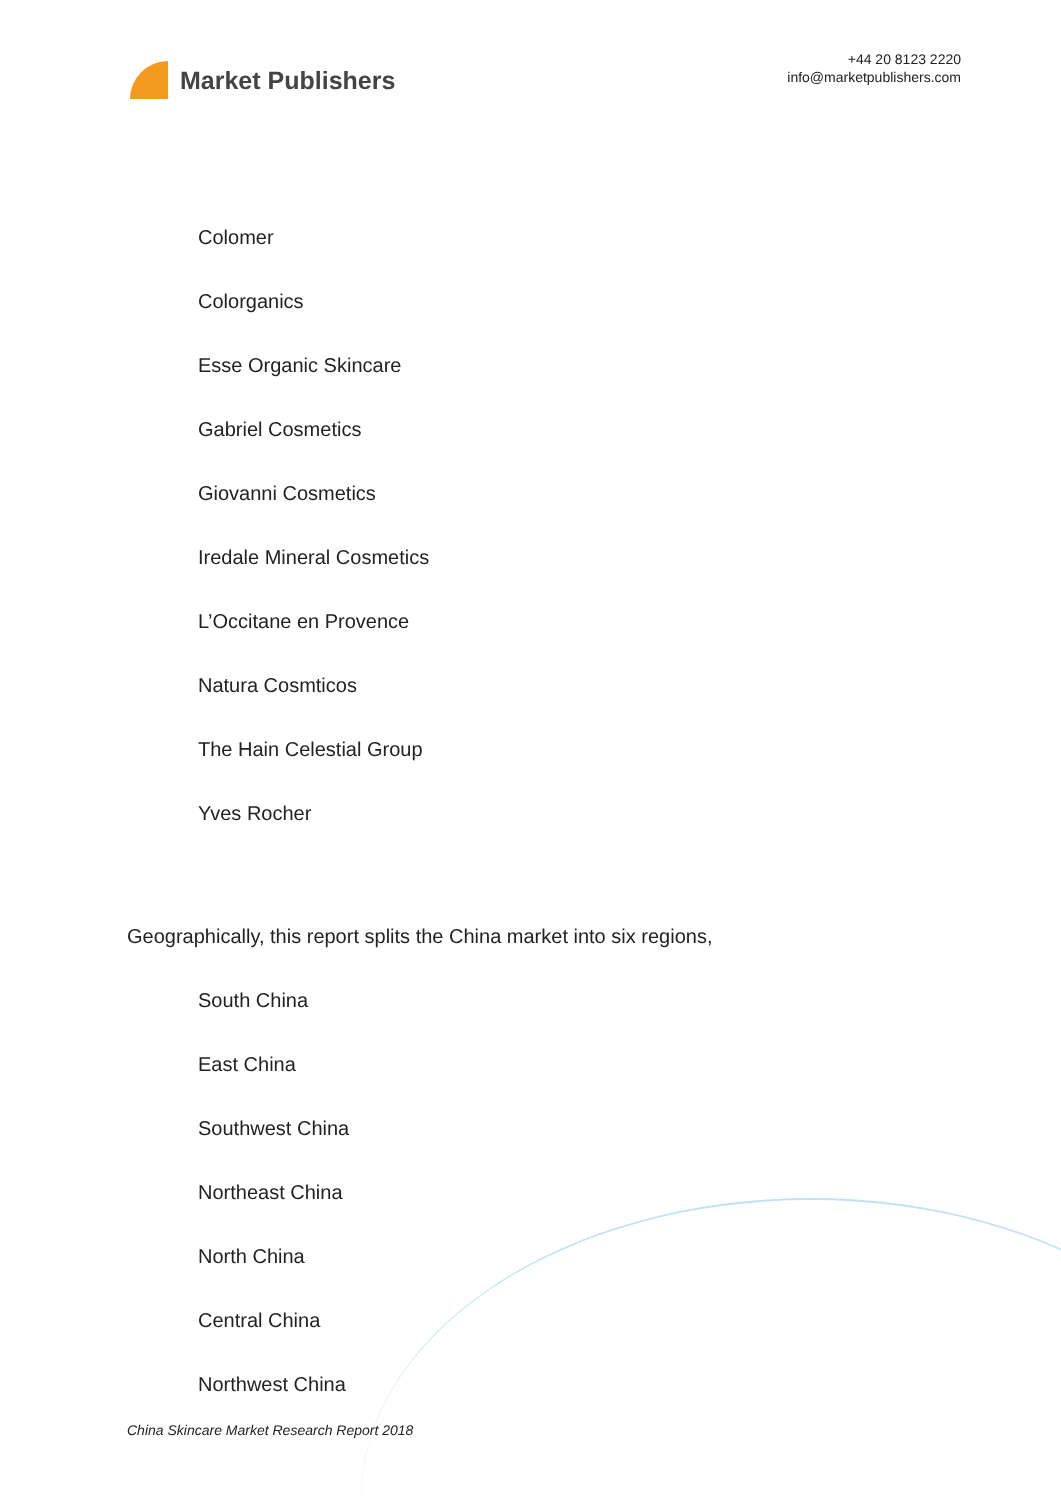Market Publishers
+44 20 8123 2220
info@marketpublishers.com
Colomer
Colorganics
Esse Organic Skincare
Gabriel Cosmetics
Giovanni Cosmetics
Iredale Mineral Cosmetics
L’Occitane en Provence
Natura Cosmticos
The Hain Celestial Group
Yves Rocher
Geographically, this report splits the China market into six regions,
South China
East China
Southwest China
Northeast China
North China
Central China
Northwest China
China Skincare Market Research Report 2018